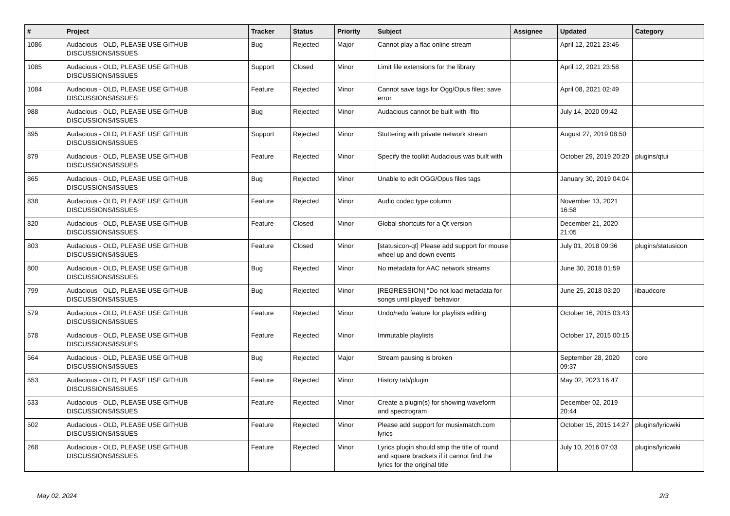| # | Project | Tracker | Status | Priority | Subject | Assignee | Updated | Category |
| --- | --- | --- | --- | --- | --- | --- | --- | --- |
| 1086 | Audacious - OLD, PLEASE USE GITHUB DISCUSSIONS/ISSUES | Bug | Rejected | Major | Cannot play a flac online stream | | April 12, 2021 23:46 | |
| 1085 | Audacious - OLD, PLEASE USE GITHUB DISCUSSIONS/ISSUES | Support | Closed | Minor | Limit file extensions for the library | | April 12, 2021 23:58 | |
| 1084 | Audacious - OLD, PLEASE USE GITHUB DISCUSSIONS/ISSUES | Feature | Rejected | Minor | Cannot save tags for Ogg/Opus files: save error | | April 08, 2021 02:49 | |
| 988 | Audacious - OLD, PLEASE USE GITHUB DISCUSSIONS/ISSUES | Bug | Rejected | Minor | Audacious cannot be built with -flto | | July 14, 2020 09:42 | |
| 895 | Audacious - OLD, PLEASE USE GITHUB DISCUSSIONS/ISSUES | Support | Rejected | Minor | Stuttering with private network stream | | August 27, 2019 08:50 | |
| 879 | Audacious - OLD, PLEASE USE GITHUB DISCUSSIONS/ISSUES | Feature | Rejected | Minor | Specify the toolkit Audacious was built with | | October 29, 2019 20:20 | plugins/qtui |
| 865 | Audacious - OLD, PLEASE USE GITHUB DISCUSSIONS/ISSUES | Bug | Rejected | Minor | Unable to edit OGG/Opus files tags | | January 30, 2019 04:04 | |
| 838 | Audacious - OLD, PLEASE USE GITHUB DISCUSSIONS/ISSUES | Feature | Rejected | Minor | Audio codec type column | | November 13, 2021 16:58 | |
| 820 | Audacious - OLD, PLEASE USE GITHUB DISCUSSIONS/ISSUES | Feature | Closed | Minor | Global shortcuts for a Qt version | | December 21, 2020 21:05 | |
| 803 | Audacious - OLD, PLEASE USE GITHUB DISCUSSIONS/ISSUES | Feature | Closed | Minor | [statusicon-qt] Please add support for mouse wheel up and down events | | July 01, 2018 09:36 | plugins/statusicon |
| 800 | Audacious - OLD, PLEASE USE GITHUB DISCUSSIONS/ISSUES | Bug | Rejected | Minor | No metadata for AAC network streams | | June 30, 2018 01:59 | |
| 799 | Audacious - OLD, PLEASE USE GITHUB DISCUSSIONS/ISSUES | Bug | Rejected | Minor | [REGRESSION] "Do not load metadata for songs until played" behavior | | June 25, 2018 03:20 | libaudcore |
| 579 | Audacious - OLD, PLEASE USE GITHUB DISCUSSIONS/ISSUES | Feature | Rejected | Minor | Undo/redo feature for playlists editing | | October 16, 2015 03:43 | |
| 578 | Audacious - OLD, PLEASE USE GITHUB DISCUSSIONS/ISSUES | Feature | Rejected | Minor | Immutable playlists | | October 17, 2015 00:15 | |
| 564 | Audacious - OLD, PLEASE USE GITHUB DISCUSSIONS/ISSUES | Bug | Rejected | Major | Stream pausing is broken | | September 28, 2020 09:37 | core |
| 553 | Audacious - OLD, PLEASE USE GITHUB DISCUSSIONS/ISSUES | Feature | Rejected | Minor | History tab/plugin | | May 02, 2023 16:47 | |
| 533 | Audacious - OLD, PLEASE USE GITHUB DISCUSSIONS/ISSUES | Feature | Rejected | Minor | Create a plugin(s) for showing waveform and spectrogram | | December 02, 2019 20:44 | |
| 502 | Audacious - OLD, PLEASE USE GITHUB DISCUSSIONS/ISSUES | Feature | Rejected | Minor | Please add support for musixmatch.com lyrics | | October 15, 2015 14:27 | plugins/lyricwiki |
| 268 | Audacious - OLD, PLEASE USE GITHUB DISCUSSIONS/ISSUES | Feature | Rejected | Minor | Lyrics plugin should strip the title of round and square brackets if it cannot find the lyrics for the original title | | July 10, 2016 07:03 | plugins/lyricwiki |
May 02, 2024 2/3